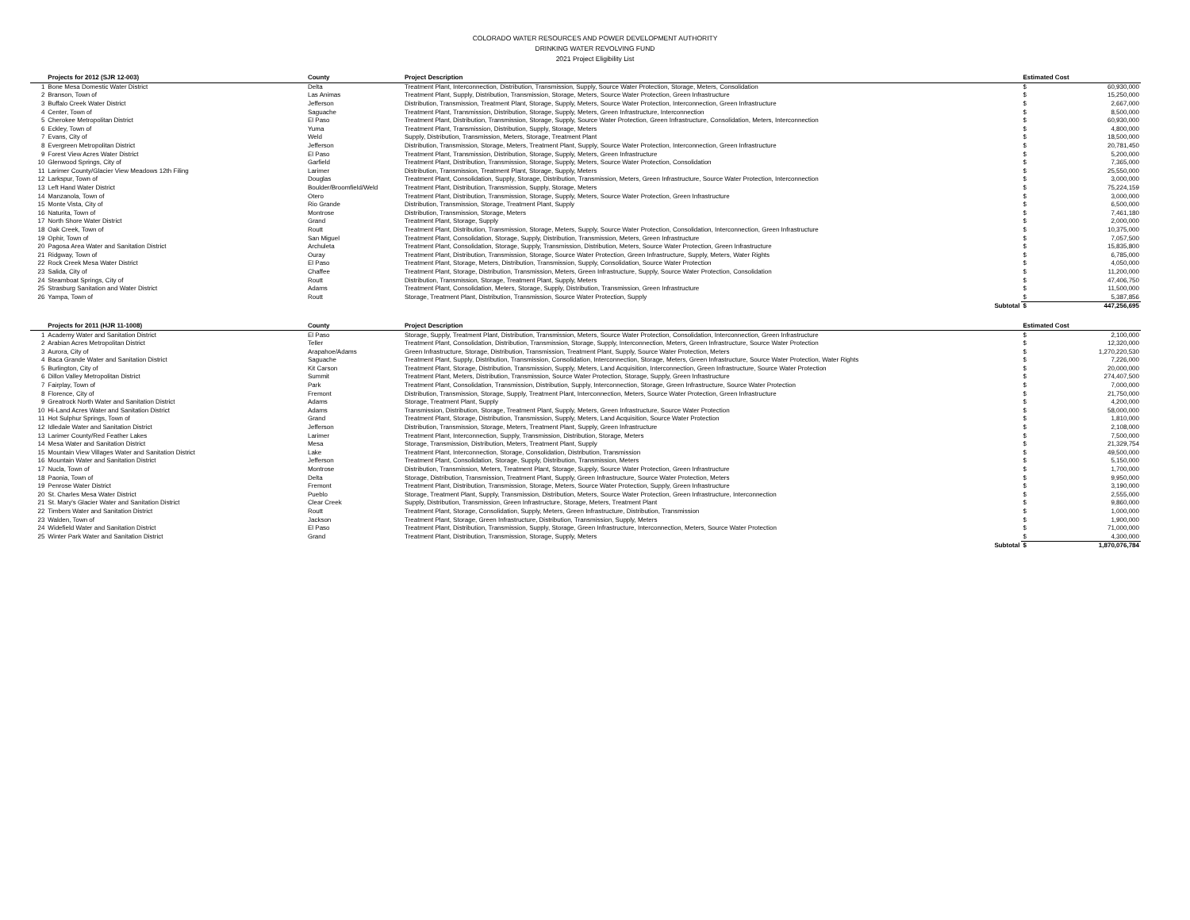COLORADO WATER RESOURCES AND POWER DEVELOPMENT AUTHORITY
DRINKING WATER REVOLVING FUND
2021 Project Eligibility List
| | Projects for 2012 (SJR 12-003) | County | Project Description | Estimated Cost | |
| --- | --- | --- | --- | --- | --- |
| 1 | Bone Mesa Domestic Water District | Delta | Treatment Plant, Interconnection, Distribution, Transmission, Supply, Source Water Protection, Storage, Meters, Consolidation | $ | 60,930,000 |
| 2 | Branson, Town of | Las Animas | Treatment Plant, Supply, Distribution, Transmission, Storage, Meters, Source Water Protection, Green Infrastructure | $ | 15,250,000 |
| 3 | Buffalo Creek Water District | Jefferson | Distribution, Transmission, Treatment Plant, Storage, Supply, Meters, Source Water Protection, Interconnection, Green Infrastructure | $ | 2,667,000 |
| 4 | Center, Town of | Saguache | Treatment Plant, Transmission, Distribution, Storage, Supply, Meters, Green Infrastructure, Interconnection | $ | 8,500,000 |
| 5 | Cherokee Metropolitan District | El Paso | Treatment Plant, Distribution, Transmission, Storage, Supply, Source Water Protection, Green Infrastructure, Consolidation, Meters, Interconnection | $ | 60,930,000 |
| 6 | Eckley, Town of | Yuma | Treatment Plant, Transmission, Distribution, Supply, Storage, Meters | $ | 4,800,000 |
| 7 | Evans, City of | Weld | Supply, Distribution, Transmission, Meters, Storage, Treatment Plant | $ | 18,500,000 |
| 8 | Evergreen Metropolitan District | Jefferson | Distribution, Transmission, Storage, Meters, Treatment Plant, Supply, Source Water Protection, Interconnection, Green Infrastructure | $ | 20,781,450 |
| 9 | Forest View Acres Water District | El Paso | Treatment Plant, Transmission, Distribution, Storage, Supply, Meters, Green Infrastructure | $ | 5,200,000 |
| 10 | Glenwood Springs, City of | Garfield | Treatment Plant, Distribution, Transmission, Storage, Supply, Meters, Source Water Protection, Consolidation | $ | 7,365,000 |
| 11 | Larimer County/Glacier View Meadows 12th Filing | Larimer | Distribution, Transmission, Treatment Plant, Storage, Supply, Meters | $ | 25,550,000 |
| 12 | Larkspur, Town of | Douglas | Treatment Plant, Consolidation, Supply, Storage, Distribution, Transmission, Meters, Green Infrastructure, Source Water Protection, Interconnection | $ | 3,000,000 |
| 13 | Left Hand Water District | Boulder/Broomfield/Weld | Treatment Plant, Distribution, Transmission, Supply, Storage, Meters | $ | 75,224,159 |
| 14 | Manzanola, Town of | Otero | Treatment Plant, Distribution, Transmission, Storage, Supply, Meters, Source Water Protection, Green Infrastructure | $ | 3,000,000 |
| 15 | Monte Vista, City of | Rio Grande | Distribution, Transmission, Storage, Treatment Plant, Supply | $ | 6,500,000 |
| 16 | Naturita, Town of | Montrose | Distribution, Transmission, Storage, Meters | $ | 7,461,180 |
| 17 | North Shore Water District | Grand | Treatment Plant, Storage, Supply | $ | 2,000,000 |
| 18 | Oak Creek, Town of | Routt | Treatment Plant, Distribution, Transmission, Storage, Meters, Supply, Source Water Protection, Consolidation, Interconnection, Green Infrastructure | $ | 10,375,000 |
| 19 | Ophir, Town of | San Miguel | Treatment Plant, Consolidation, Storage, Supply, Distribution, Transmission, Meters, Green Infrastructure | $ | 7,057,500 |
| 20 | Pagosa Area Water and Sanitation District | Archuleta | Treatment Plant, Consolidation, Storage, Supply, Transmission, Distribution, Meters, Source Water Protection, Green Infrastructure | $ | 15,835,800 |
| 21 | Ridgway, Town of | Ouray | Treatment Plant, Distribution, Transmission, Storage, Source Water Protection, Green Infrastructure, Supply, Meters, Water Rights | $ | 6,785,000 |
| 22 | Rock Creek Mesa Water District | El Paso | Treatment Plant, Storage, Meters, Distribution, Transmission, Supply, Consolidation, Source Water Protection | $ | 4,050,000 |
| 23 | Salida, City of | Chaffee | Treatment Plant, Storage, Distribution, Transmission, Meters, Green Infrastructure, Supply, Source Water Protection, Consolidation | $ | 11,200,000 |
| 24 | Steamboat Springs, City of | Routt | Distribution, Transmission, Storage, Treatment Plant, Supply, Meters | $ | 47,406,750 |
| 25 | Strasburg Sanitation and Water District | Adams | Treatment Plant, Consolidation, Meters, Storage, Supply, Distribution, Transmission, Green Infrastructure | $ | 11,500,000 |
| 26 | Yampa, Town of | Routt | Storage, Treatment Plant, Distribution, Transmission, Source Water Protection, Supply | $ | 5,387,856 |
| | | | Subtotal | $ | 447,256,695 |
| | Projects for 2011 (HJR 11-1008) | County | Project Description | Estimated Cost | |
| --- | --- | --- | --- | --- | --- |
| 1 | Academy Water and Sanitation District | El Paso | Storage, Supply, Treatment Plant, Distribution, Transmission, Meters, Source Water Protection, Consolidation, Interconnection, Green Infrastructure | $ | 2,100,000 |
| 2 | Arabian Acres Metropolitan District | Teller | Treatment Plant, Consolidation, Distribution, Transmission, Storage, Supply, Interconnection, Meters, Green Infrastructure, Source Water Protection | $ | 12,320,000 |
| 3 | Aurora, City of | Arapahoe/Adams | Green Infrastructure, Storage, Distribution, Transmission, Treatment Plant, Supply, Source Water Protection, Meters | $ | 1,270,220,530 |
| 4 | Baca Grande Water and Sanitation District | Saguache | Treatment Plant, Supply, Distribution, Transmission, Consolidation, Interconnection, Storage, Meters, Green Infrastructure, Source Water Protection, Water Rights | $ | 7,226,000 |
| 5 | Burlington, City of | Kit Carson | Treatment Plant, Storage, Distribution, Transmission, Supply, Meters, Land Acquisition, Interconnection, Green Infrastructure, Source Water Protection | $ | 20,000,000 |
| 6 | Dillon Valley Metropolitan District | Summit | Treatment Plant, Meters, Distribution, Transmission, Source Water Protection, Storage, Supply, Green Infrastructure | $ | 274,407,500 |
| 7 | Fairplay, Town of | Park | Treatment Plant, Consolidation, Transmission, Distribution, Supply, Interconnection, Storage, Green Infrastructure, Source Water Protection | $ | 7,000,000 |
| 8 | Florence, City of | Fremont | Distribution, Transmission, Storage, Supply, Treatment Plant, Interconnection, Meters, Source Water Protection, Green Infrastructure | $ | 21,750,000 |
| 9 | Greatrock North Water and Sanitation District | Adams | Storage, Treatment Plant, Supply | $ | 4,200,000 |
| 10 | Hi-Land Acres Water and Sanitation District | Adams | Transmission, Distribution, Storage, Treatment Plant, Supply, Meters, Green Infrastructure, Source Water Protection | $ | 58,000,000 |
| 11 | Hot Sulphur Springs, Town of | Grand | Treatment Plant, Storage, Distribution, Transmission, Supply, Meters, Land Acquisition, Source Water Protection | $ | 1,810,000 |
| 12 | Idledale Water and Sanitation District | Jefferson | Distribution, Transmission, Storage, Meters, Treatment Plant, Supply, Green Infrastructure | $ | 2,108,000 |
| 13 | Larimer County/Red Feather Lakes | Larimer | Treatment Plant, Interconnection, Supply, Transmission, Distribution, Storage, Meters | $ | 7,500,000 |
| 14 | Mesa Water and Sanitation District | Mesa | Storage, Transmission, Distribution, Meters, Treatment Plant, Supply | $ | 21,329,754 |
| 15 | Mountain View Villages Water and Sanitation District | Lake | Treatment Plant, Interconnection, Storage, Consolidation, Distribution, Transmission | $ | 49,500,000 |
| 16 | Mountain Water and Sanitation District | Jefferson | Treatment Plant, Consolidation, Storage, Supply, Distribution, Transmission, Meters | $ | 5,150,000 |
| 17 | Nucla, Town of | Montrose | Distribution, Transmission, Meters, Treatment Plant, Storage, Supply, Source Water Protection, Green Infrastructure | $ | 1,700,000 |
| 18 | Paonia, Town of | Delta | Storage, Distribution, Transmission, Treatment Plant, Supply, Green Infrastructure, Source Water Protection, Meters | $ | 9,950,000 |
| 19 | Penrose Water District | Fremont | Treatment Plant, Distribution, Transmission, Storage, Meters, Source Water Protection, Supply, Green Infrastructure | $ | 3,190,000 |
| 20 | St. Charles Mesa Water District | Pueblo | Storage, Treatment Plant, Supply, Transmission, Distribution, Meters, Source Water Protection, Green Infrastructure, Interconnection | $ | 2,555,000 |
| 21 | St. Mary's Glacier Water and Sanitation District | Clear Creek | Supply, Distribution, Transmission, Green Infrastructure, Storage, Meters, Treatment Plant | $ | 9,860,000 |
| 22 | Timbers Water and Sanitation District | Routt | Treatment Plant, Storage, Consolidation, Supply, Meters, Green Infrastructure, Distribution, Transmission | $ | 1,000,000 |
| 23 | Walden, Town of | Jackson | Treatment Plant, Storage, Green Infrastructure, Distribution, Transmission, Supply, Meters | $ | 1,900,000 |
| 24 | Widefield Water and Sanitation District | El Paso | Treatment Plant, Distribution, Transmission, Supply, Storage, Green Infrastructure, Interconnection, Meters, Source Water Protection | $ | 71,000,000 |
| 25 | Winter Park Water and Sanitation District | Grand | Treatment Plant, Distribution, Transmission, Storage, Supply, Meters | $ | 4,300,000 |
| | | | Subtotal | $ | 1,870,076,784 |